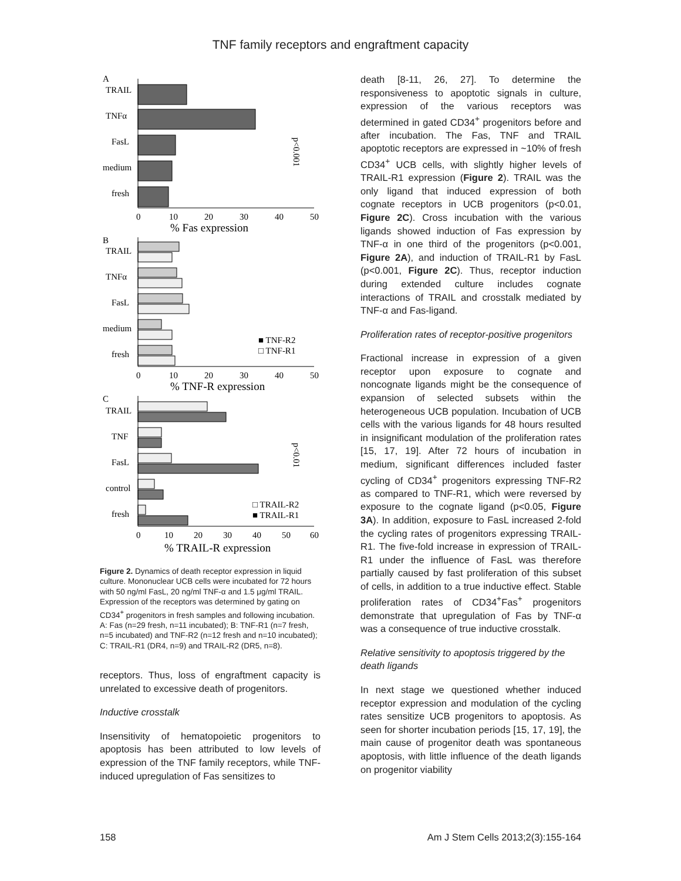TNF family receptors and engraftment capacity
A
TRAIL
TNFα
FasL
medium
fresh
0
10
20
30
40
50
% Fas expression
p<0.001
B
TRAIL
TNFα
FasL
medium
fresh
■ TNF-R2
□ TNF-R1
0
10
20
30
40
50
% TNF-R expression
C
TRAIL
TNF
FasL
control
fresh
p<0.01
□ TRAIL-R2
■ TRAIL-R1
0
10
20
30
40
50
60
% TRAIL-R expression
Figure 2. Dynamics of death receptor expression in liquid culture. Mononuclear UCB cells were incubated for 72 hours with 50 ng/ml FasL, 20 ng/ml TNF-α and 1.5 μg/ml TRAIL. Expression of the receptors was determined by gating on CD34<sup>+</sup> progenitors in fresh samples and following incubation. A: Fas (n=29 fresh, n=11 incubated); B: TNF-R1 (n=7 fresh, n=5 incubated) and TNF-R2 (n=12 fresh and n=10 incubated); C: TRAIL-R1 (DR4, n=9) and TRAIL-R2 (DR5, n=8).
receptors. Thus, loss of engraftment capacity is unrelated to excessive death of progenitors.
Inductive crosstalk
Insensitivity of hematopoietic progenitors to apoptosis has been attributed to low levels of expression of the TNF family receptors, while TNF-induced upregulation of Fas sensitizes to
death [8-11, 26, 27]. To determine the responsiveness to apoptotic signals in culture, expression of the various receptors was determined in gated CD34<sup>+</sup> progenitors before and after incubation. The Fas, TNF and TRAIL apoptotic receptors are expressed in ~10% of fresh CD34<sup>+</sup> UCB cells, with slightly higher levels of TRAIL-R1 expression (Figure 2). TRAIL was the only ligand that induced expression of both cognate receptors in UCB progenitors (p<0.01, Figure 2C). Cross incubation with the various ligands showed induction of Fas expression by TNF-α in one third of the progenitors (p<0.001, Figure 2A), and induction of TRAIL-R1 by FasL (p<0.001, Figure 2C). Thus, receptor induction during extended culture includes cognate interactions of TRAIL and crosstalk mediated by TNF-α and Fas-ligand.
Proliferation rates of receptor-positive progenitors
Fractional increase in expression of a given receptor upon exposure to cognate and noncognate ligands might be the consequence of expansion of selected subsets within the heterogeneous UCB population. Incubation of UCB cells with the various ligands for 48 hours resulted in insignificant modulation of the proliferation rates [15, 17, 19]. After 72 hours of incubation in medium, significant differences included faster cycling of CD34<sup>+</sup> progenitors expressing TNF-R2 as compared to TNF-R1, which were reversed by exposure to the cognate ligand (p<0.05, Figure 3A). In addition, exposure to FasL increased 2-fold the cycling rates of progenitors expressing TRAIL-R1. The five-fold increase in expression of TRAIL-R1 under the influence of FasL was therefore partially caused by fast proliferation of this subset of cells, in addition to a true inductive effect. Stable proliferation rates of CD34<sup>+</sup>Fas<sup>+</sup> progenitors demonstrate that upregulation of Fas by TNF-α was a consequence of true inductive crosstalk.
Relative sensitivity to apoptosis triggered by the death ligands
In next stage we questioned whether induced receptor expression and modulation of the cycling rates sensitize UCB progenitors to apoptosis. As seen for shorter incubation periods [15, 17, 19], the main cause of progenitor death was spontaneous apoptosis, with little influence of the death ligands on progenitor viability
158 Am J Stem Cells 2013;2(3):155-164